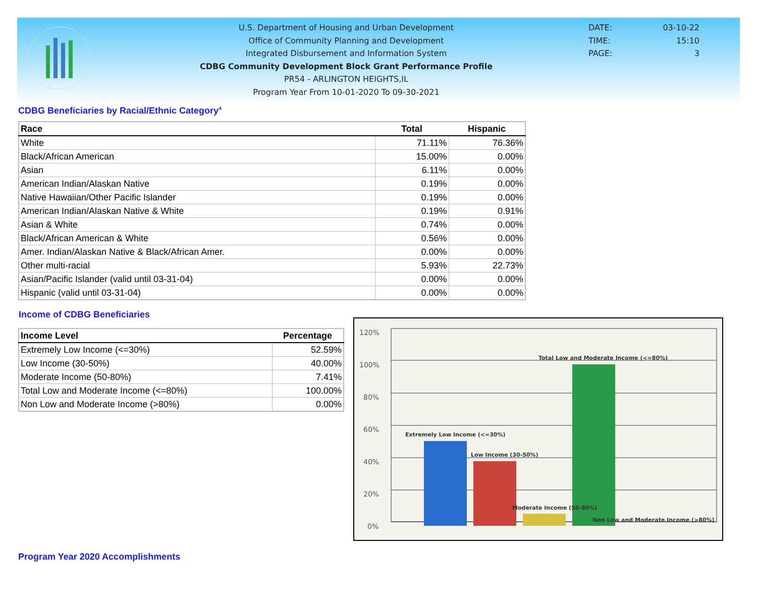U.S. Department of Housing and Urban Development
Office of Community Planning and Development
Integrated Disbursement and Information System
CDBG Community Development Block Grant Performance Profile
PR54 - ARLINGTON HEIGHTS,IL
Program Year From 10-01-2020 To 09-30-2021
DATE: 03-10-22
TIME: 15:10
PAGE: 3
CDBG Beneficiaries by Racial/Ethnic Category<sup>4</sup>
| Race | Total | Hispanic |
| --- | --- | --- |
| White | 71.11% | 76.36% |
| Black/African American | 15.00% | 0.00% |
| Asian | 6.11% | 0.00% |
| American Indian/Alaskan Native | 0.19% | 0.00% |
| Native Hawaiian/Other Pacific Islander | 0.19% | 0.00% |
| American Indian/Alaskan Native & White | 0.19% | 0.91% |
| Asian & White | 0.74% | 0.00% |
| Black/African American & White | 0.56% | 0.00% |
| Amer. Indian/Alaskan Native & Black/African Amer. | 0.00% | 0.00% |
| Other multi-racial | 5.93% | 22.73% |
| Asian/Pacific Islander (valid until 03-31-04) | 0.00% | 0.00% |
| Hispanic (valid until 03-31-04) | 0.00% | 0.00% |
Income of CDBG Beneficiaries
| Income Level | Percentage |
| --- | --- |
| Extremely Low Income (<=30%) | 52.59% |
| Low Income (30-50%) | 40.00% |
| Moderate Income (50-80%) | 7.41% |
| Total Low and Moderate Income (<=80%) | 100.00% |
| Non Low and Moderate Income (>80%) | 0.00% |
120%
100%
80%
60%
40%
20%
0%
Extremely Low Income (<=30%)
Low Income (30-50%)
Moderate Income (50-80%)
Total Low and Moderate Income (<=80%)
Non Low and Moderate Income (>80%)
Program Year 2020 Accomplishments